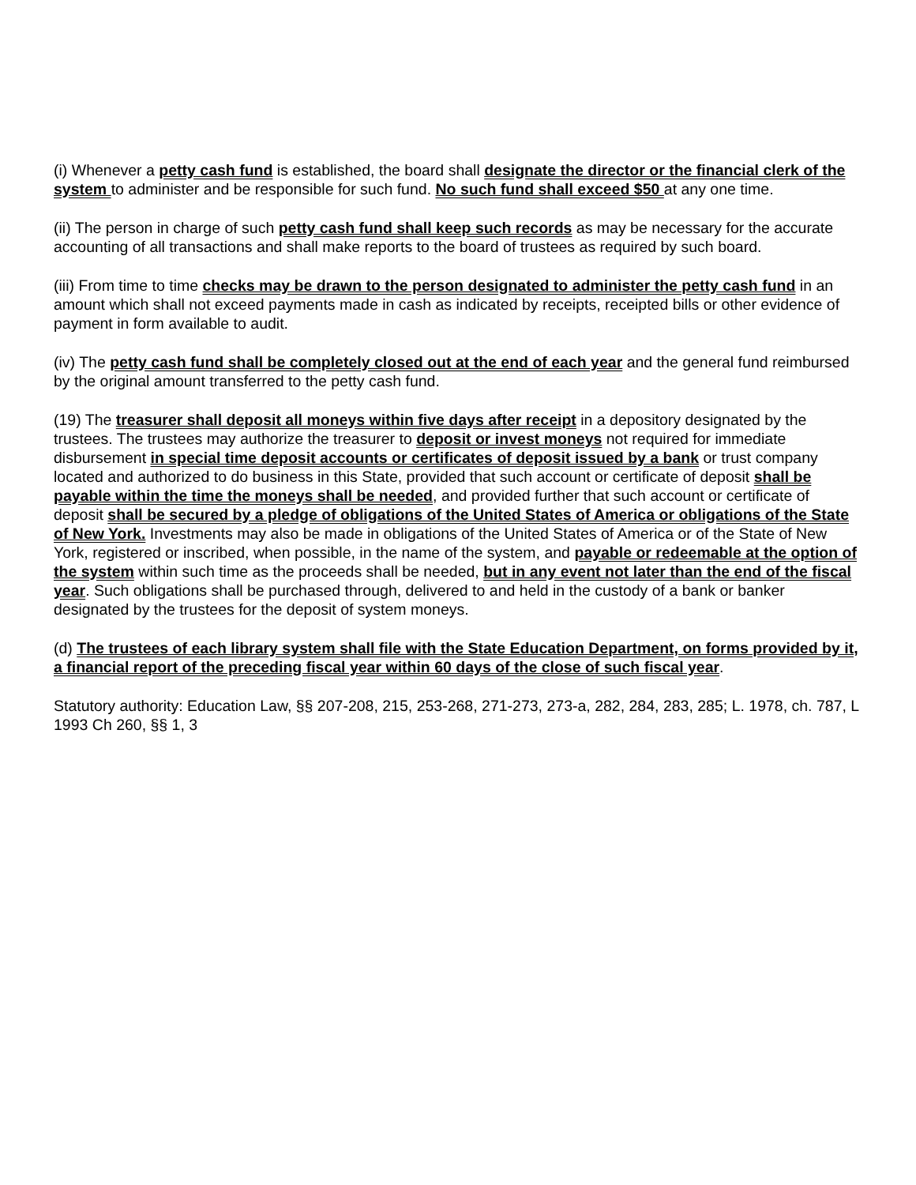(i) Whenever a petty cash fund is established, the board shall designate the director or the financial clerk of the system to administer and be responsible for such fund. No such fund shall exceed $50 at any one time.
(ii) The person in charge of such petty cash fund shall keep such records as may be necessary for the accurate accounting of all transactions and shall make reports to the board of trustees as required by such board.
(iii) From time to time checks may be drawn to the person designated to administer the petty cash fund in an amount which shall not exceed payments made in cash as indicated by receipts, receipted bills or other evidence of payment in form available to audit.
(iv) The petty cash fund shall be completely closed out at the end of each year and the general fund reimbursed by the original amount transferred to the petty cash fund.
(19) The treasurer shall deposit all moneys within five days after receipt in a depository designated by the trustees. The trustees may authorize the treasurer to deposit or invest moneys not required for immediate disbursement in special time deposit accounts or certificates of deposit issued by a bank or trust company located and authorized to do business in this State, provided that such account or certificate of deposit shall be payable within the time the moneys shall be needed, and provided further that such account or certificate of deposit shall be secured by a pledge of obligations of the United States of America or obligations of the State of New York. Investments may also be made in obligations of the United States of America or of the State of New York, registered or inscribed, when possible, in the name of the system, and payable or redeemable at the option of the system within such time as the proceeds shall be needed, but in any event not later than the end of the fiscal year. Such obligations shall be purchased through, delivered to and held in the custody of a bank or banker designated by the trustees for the deposit of system moneys.
(d) The trustees of each library system shall file with the State Education Department, on forms provided by it, a financial report of the preceding fiscal year within 60 days of the close of such fiscal year.
Statutory authority: Education Law, §§ 207-208, 215, 253-268, 271-273, 273-a, 282, 284, 283, 285; L. 1978, ch. 787, L 1993 Ch 260, §§ 1, 3